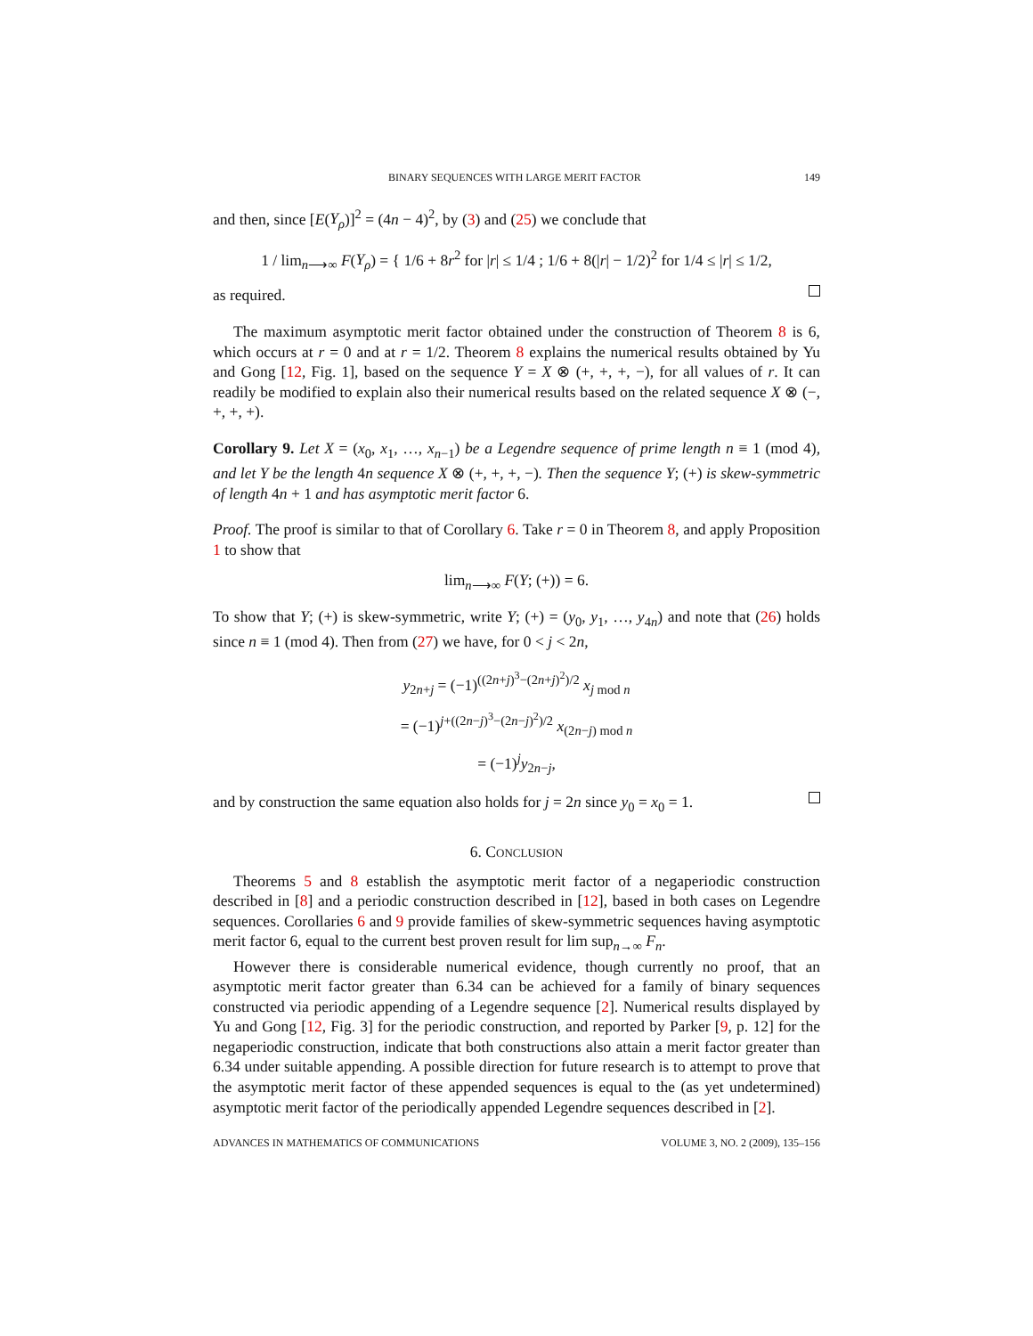BINARY SEQUENCES WITH LARGE MERIT FACTOR 149
and then, since [E(Y<sub>ρ</sub>)]<sup>2</sup> = (4n − 4)<sup>2</sup>, by (3) and (25) we conclude that
1 / lim<sub>n⟶∞</sub> F(Y<sub>ρ</sub>) = { 1/6 + 8r<sup>2</sup> for |r| ≤ 1/4 ; 1/6 + 8(|r| − 1/2)<sup>2</sup> for 1/4 ≤ |r| ≤ 1/2,
as required.
The maximum asymptotic merit factor obtained under the construction of Theorem 8 is 6, which occurs at r = 0 and at r = 1/2. Theorem 8 explains the numerical results obtained by Yu and Gong [12, Fig. 1], based on the sequence Y = X ⊗ (+, +, +, −), for all values of r. It can readily be modified to explain also their numerical results based on the related sequence X ⊗ (−, +, +, +).
Corollary 9. Let X = (x<sub>0</sub>, x<sub>1</sub>, …, x<sub>n−1</sub>) be a Legendre sequence of prime length n ≡ 1 (mod 4), and let Y be the length 4n sequence X ⊗ (+, +, +, −). Then the sequence Y; (+) is skew-symmetric of length 4n + 1 and has asymptotic merit factor 6.
Proof. The proof is similar to that of Corollary 6. Take r = 0 in Theorem 8, and apply Proposition 1 to show that
lim<sub>n⟶∞</sub> F(Y; (+)) = 6.
To show that Y; (+) is skew-symmetric, write Y; (+) = (y<sub>0</sub>, y<sub>1</sub>, …, y<sub>4n</sub>) and note that (26) holds since n ≡ 1 (mod 4). Then from (27) we have, for 0 < j < 2n,
y<sub>2n+j</sub> = (−1)<sup>((2n+j)<sup>3</sup>−(2n+j)<sup>2</sup>)/2</sup> x<sub>j mod n</sub>
= (−1)<sup>j+((2n−j)<sup>3</sup>−(2n−j)<sup>2</sup>)/2</sup> x<sub>(2n−j) mod n</sub>
= (−1)<sup>j</sup>y<sub>2n−j</sub>,
and by construction the same equation also holds for j = 2n since y<sub>0</sub> = x<sub>0</sub> = 1.
6. CONCLUSION
Theorems 5 and 8 establish the asymptotic merit factor of a negaperiodic construction described in [8] and a periodic construction described in [12], based in both cases on Legendre sequences. Corollaries 6 and 9 provide families of skew-symmetric sequences having asymptotic merit factor 6, equal to the current best proven result for lim sup<sub>n→∞</sub> F<sub>n</sub>.
However there is considerable numerical evidence, though currently no proof, that an asymptotic merit factor greater than 6.34 can be achieved for a family of binary sequences constructed via periodic appending of a Legendre sequence [2]. Numerical results displayed by Yu and Gong [12, Fig. 3] for the periodic construction, and reported by Parker [9, p. 12] for the negaperiodic construction, indicate that both constructions also attain a merit factor greater than 6.34 under suitable appending. A possible direction for future research is to attempt to prove that the asymptotic merit factor of these appended sequences is equal to the (as yet undetermined) asymptotic merit factor of the periodically appended Legendre sequences described in [2].
ADVANCES IN MATHEMATICS OF COMMUNICATIONS VOLUME 3, NO. 2 (2009), 135–156